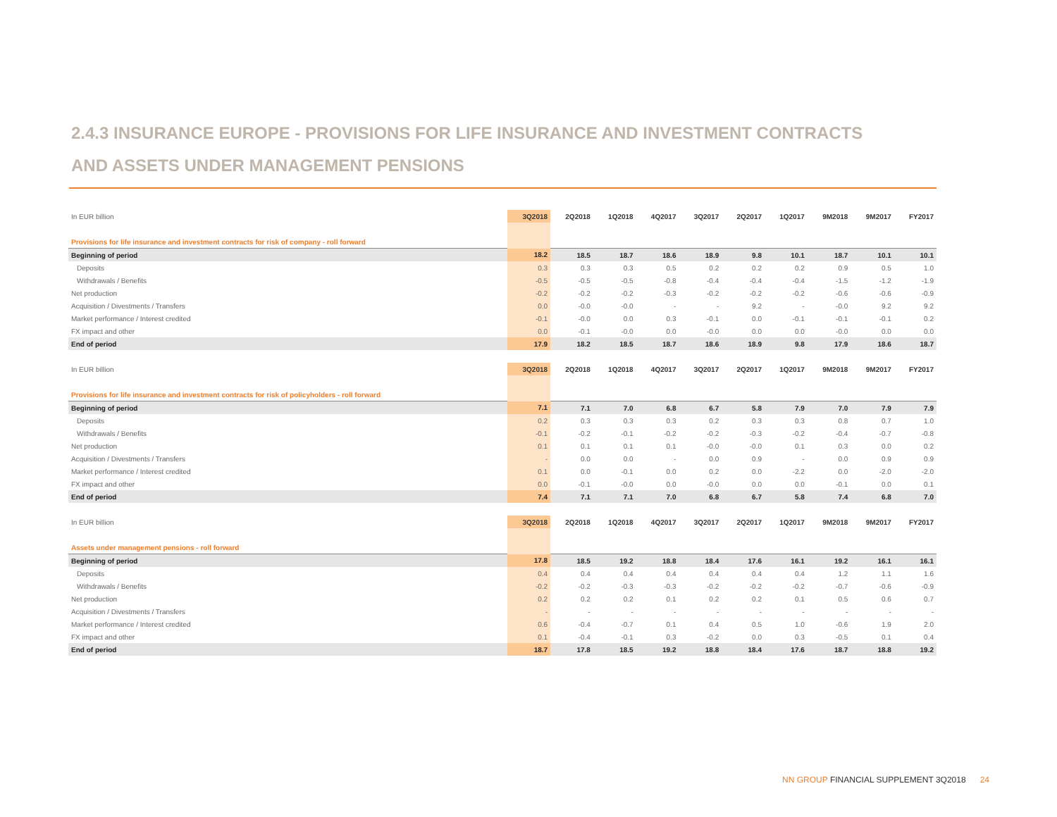2.4.3 INSURANCE EUROPE - PROVISIONS FOR LIFE INSURANCE AND INVESTMENT CONTRACTS
AND ASSETS UNDER MANAGEMENT PENSIONS
| In EUR billion | 3Q2018 | 2Q2018 | 1Q2018 | 4Q2017 | 3Q2017 | 2Q2017 | 1Q2017 | 9M2018 | 9M2017 | FY2017 |
| --- | --- | --- | --- | --- | --- | --- | --- | --- | --- | --- |
| Provisions for life insurance and investment contracts for risk of company - roll forward | | | | | | | | | | |
| Beginning of period | 18.2 | 18.5 | 18.7 | 18.6 | 18.9 | 9.8 | 10.1 | 18.7 | 10.1 | 10.1 |
| Deposits | 0.3 | 0.3 | 0.3 | 0.5 | 0.2 | 0.2 | 0.2 | 0.9 | 0.5 | 1.0 |
| Withdrawals / Benefits | -0.5 | -0.5 | -0.5 | -0.8 | -0.4 | -0.4 | -0.4 | -1.5 | -1.2 | -1.9 |
| Net production | -0.2 | -0.2 | -0.2 | -0.3 | -0.2 | -0.2 | -0.2 | -0.6 | -0.6 | -0.9 |
| Acquisition / Divestments / Transfers | 0.0 | -0.0 | -0.0 | - | - | 9.2 | - | -0.0 | 9.2 | 9.2 |
| Market performance / Interest credited | -0.1 | -0.0 | 0.0 | 0.3 | -0.1 | 0.0 | -0.1 | -0.1 | -0.1 | 0.2 |
| FX impact and other | 0.0 | -0.1 | -0.0 | 0.0 | -0.0 | 0.0 | 0.0 | -0.0 | 0.0 | 0.0 |
| End of period | 17.9 | 18.2 | 18.5 | 18.7 | 18.6 | 18.9 | 9.8 | 17.9 | 18.6 | 18.7 |
| In EUR billion | 3Q2018 | 2Q2018 | 1Q2018 | 4Q2017 | 3Q2017 | 2Q2017 | 1Q2017 | 9M2018 | 9M2017 | FY2017 |
| Provisions for life insurance and investment contracts for risk of policyholders - roll forward | | | | | | | | | | |
| Beginning of period | 7.1 | 7.1 | 7.0 | 6.8 | 6.7 | 5.8 | 7.9 | 7.0 | 7.9 | 7.9 |
| Deposits | 0.2 | 0.3 | 0.3 | 0.3 | 0.2 | 0.3 | 0.3 | 0.8 | 0.7 | 1.0 |
| Withdrawals / Benefits | -0.1 | -0.2 | -0.1 | -0.2 | -0.2 | -0.3 | -0.2 | -0.4 | -0.7 | -0.8 |
| Net production | 0.1 | 0.1 | 0.1 | 0.1 | -0.0 | -0.0 | 0.1 | 0.3 | 0.0 | 0.2 |
| Acquisition / Divestments / Transfers | - | 0.0 | 0.0 | - | 0.0 | 0.9 | - | 0.0 | 0.9 | 0.9 |
| Market performance / Interest credited | 0.1 | 0.0 | -0.1 | 0.0 | 0.2 | 0.0 | -2.2 | 0.0 | -2.0 | -2.0 |
| FX impact and other | 0.0 | -0.1 | -0.0 | 0.0 | -0.0 | 0.0 | 0.0 | -0.1 | 0.0 | 0.1 |
| End of period | 7.4 | 7.1 | 7.1 | 7.0 | 6.8 | 6.7 | 5.8 | 7.4 | 6.8 | 7.0 |
| In EUR billion | 3Q2018 | 2Q2018 | 1Q2018 | 4Q2017 | 3Q2017 | 2Q2017 | 1Q2017 | 9M2018 | 9M2017 | FY2017 |
| Assets under management pensions - roll forward | | | | | | | | | | |
| Beginning of period | 17.8 | 18.5 | 19.2 | 18.8 | 18.4 | 17.6 | 16.1 | 19.2 | 16.1 | 16.1 |
| Deposits | 0.4 | 0.4 | 0.4 | 0.4 | 0.4 | 0.4 | 0.4 | 1.2 | 1.1 | 1.6 |
| Withdrawals / Benefits | -0.2 | -0.2 | -0.3 | -0.3 | -0.2 | -0.2 | -0.2 | -0.7 | -0.6 | -0.9 |
| Net production | 0.2 | 0.2 | 0.2 | 0.1 | 0.2 | 0.2 | 0.1 | 0.5 | 0.6 | 0.7 |
| Acquisition / Divestments / Transfers | - | - | - | - | - | - | - | - | - | - |
| Market performance / Interest credited | 0.6 | -0.4 | -0.7 | 0.1 | 0.4 | 0.5 | 1.0 | -0.6 | 1.9 | 2.0 |
| FX impact and other | 0.1 | -0.4 | -0.1 | 0.3 | -0.2 | 0.0 | 0.3 | -0.5 | 0.1 | 0.4 |
| End of period | 18.7 | 17.8 | 18.5 | 19.2 | 18.8 | 18.4 | 17.6 | 18.7 | 18.8 | 19.2 |
NN GROUP FINANCIAL SUPPLEMENT 3Q2018 24